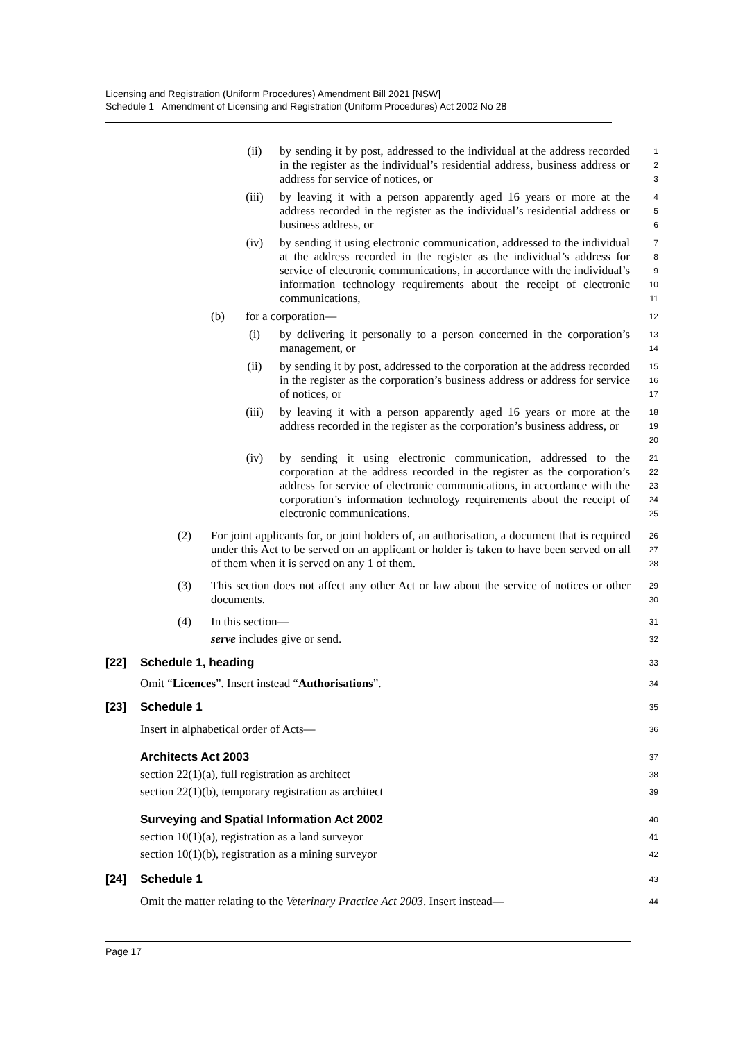Licensing and Registration (Uniform Procedures) Amendment Bill 2021 [NSW]
Schedule 1 Amendment of Licensing and Registration (Uniform Procedures) Act 2002 No 28
(ii) by sending it by post, addressed to the individual at the address recorded in the register as the individual’s residential address, business address or address for service of notices, or
1
2
3
(iii) by leaving it with a person apparently aged 16 years or more at the address recorded in the register as the individual’s residential address or business address, or
4
5
6
(iv) by sending it using electronic communication, addressed to the individual at the address recorded in the register as the individual’s address for service of electronic communications, in accordance with the individual’s information technology requirements about the receipt of electronic communications,
7
8
9
10
11
(b) for a corporation—
12
(i) by delivering it personally to a person concerned in the corporation’s management, or
13
14
(ii) by sending it by post, addressed to the corporation at the address recorded in the register as the corporation’s business address or address for service of notices, or
15
16
17
(iii) by leaving it with a person apparently aged 16 years or more at the address recorded in the register as the corporation’s business address, or
18
19
20
(iv) by sending it using electronic communication, addressed to the corporation at the address recorded in the register as the corporation’s address for service of electronic communications, in accordance with the corporation’s information technology requirements about the receipt of electronic communications.
21
22
23
24
25
(2) For joint applicants for, or joint holders of, an authorisation, a document that is required under this Act to be served on an applicant or holder is taken to have been served on all of them when it is served on any 1 of them.
26
27
28
(3) This section does not affect any other Act or law about the service of notices or other documents.
29
30
(4) In this section—
31
serve includes give or send.
32
[22] Schedule 1, heading
33
Omit “Licences”. Insert instead “Authorisations”.
34
[23] Schedule 1
35
Insert in alphabetical order of Acts—
36
Architects Act 2003
37
section 22(1)(a), full registration as architect
38
section 22(1)(b), temporary registration as architect
39
Surveying and Spatial Information Act 2002
40
section 10(1)(a), registration as a land surveyor
41
section 10(1)(b), registration as a mining surveyor
42
[24] Schedule 1
43
Omit the matter relating to the Veterinary Practice Act 2003. Insert instead—
44
Page 17